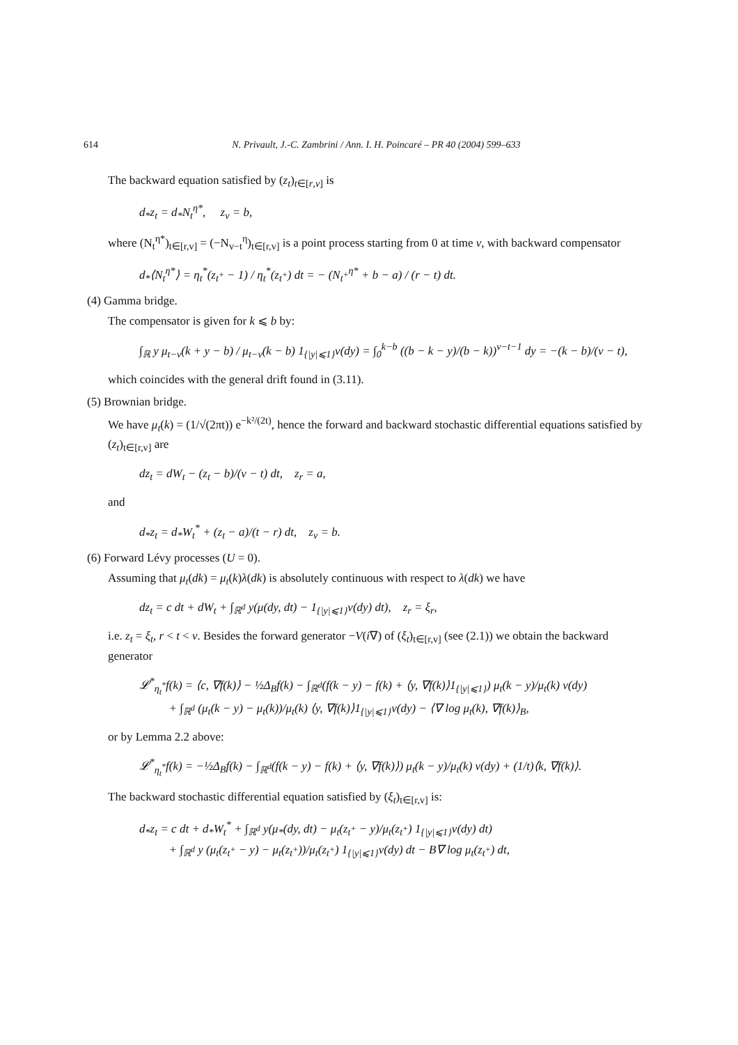614 N. Privault, J.-C. Zambrini / Ann. I. H. Poincaré – PR 40 (2004) 599–633
The backward equation satisfied by (z<sub>t</sub>)<sub>t∈[r,v]</sub> is
d<sub>*</sub>z<sub>t</sub> = d<sub>*</sub>N<sub>t</sub><sup>η*</sup>, z<sub>v</sub> = b,
where (N<sub>t</sub><sup>η*</sup>)<sub>t∈[r,v]</sub> = (−N<sub>v−t</sub><sup>η</sup>)<sub>t∈[r,v]</sub> is a point process starting from 0 at time v, with backward compensator
d<sub>*</sub>⟨N<sub>t</sub><sup>η*</sup>⟩ = η<sub>t</sub><sup>*</sup>(z<sub>t<sup>+</sup></sub> − 1) / η<sub>t</sub><sup>*</sup>(z<sub>t<sup>+</sup></sub>) dt = − (N<sub>t<sup>+</sup></sub><sup>η*</sup> + b − a) / (r − t) dt.
(4) Gamma bridge.
The compensator is given for k ⩽ b by:
∫<sub>ℝ</sub> y μ<sub>t−v</sub>(k + y − b) / μ<sub>t−v</sub>(k − b) 1<sub>{|y|⩽1}</sub>ν(dy) = ∫<sub>0</sub><sup>k−b</sup> ((b − k − y)/(b − k))<sup>v−t−1</sup> dy = −(k − b)/(v − t),
which coincides with the general drift found in (3.11).
(5) Brownian bridge.
We have μ<sub>t</sub>(k) = (1/√(2πt)) e<sup>−k²/(2t)</sup>, hence the forward and backward stochastic differential equations satisfied by (z<sub>t</sub>)<sub>t∈[r,v]</sub> are
dz<sub>t</sub> = dW<sub>t</sub> − (z<sub>t</sub> − b)/(v − t) dt, z<sub>r</sub> = a,
and
d<sub>*</sub>z<sub>t</sub> = d<sub>*</sub>W<sub>t</sub><sup>*</sup> + (z<sub>t</sub> − a)/(t − r) dt, z<sub>v</sub> = b.
(6) Forward Lévy processes (U = 0).
Assuming that μ<sub>t</sub>(dk) = μ<sub>t</sub>(k)λ(dk) is absolutely continuous with respect to λ(dk) we have
dz<sub>t</sub> = c dt + dW<sub>t</sub> + ∫<sub>ℝ<sup>d</sup></sub> y(μ(dy, dt) − 1<sub>{|y|⩽1}</sub>ν(dy) dt), z<sub>r</sub> = ξ<sub>r</sub>,
i.e. z<sub>t</sub> = ξ<sub>t</sub>, r < t < v. Besides the forward generator −V(i∇) of (ξ<sub>t</sub>)<sub>t∈[r,v]</sub> (see (2.1)) we obtain the backward generator
𝓛<sup>*</sup><sub>η<sub>t</sub><sup>*</sup></sub>f(k) = ⟨c, ∇f(k)⟩ − ½Δ<sub>B</sub>f(k) − ∫<sub>ℝ<sup>d</sup></sub>(f(k − y) − f(k) + ⟨y, ∇f(k)⟩1<sub>{|y|⩽1}</sub>) μ<sub>t</sub>(k − y)/μ<sub>t</sub>(k) ν(dy)
+ ∫<sub>ℝ<sup>d</sup></sub> (μ<sub>t</sub>(k − y) − μ<sub>t</sub>(k))/μ<sub>t</sub>(k) ⟨y, ∇f(k)⟩1<sub>{|y|⩽1}</sub>ν(dy) − ⟨∇ log μ<sub>t</sub>(k), ∇f(k)⟩<sub>B</sub>,
or by Lemma 2.2 above:
𝓛<sup>*</sup><sub>η<sub>t</sub><sup>*</sup></sub>f(k) = −½Δ<sub>B</sub>f(k) − ∫<sub>ℝ<sup>d</sup></sub>(f(k − y) − f(k) + ⟨y, ∇f(k)⟩) μ<sub>t</sub>(k − y)/μ<sub>t</sub>(k) ν(dy) + (1/t)⟨k, ∇f(k)⟩.
The backward stochastic differential equation satisfied by (ξ<sub>t</sub>)<sub>t∈[r,v]</sub> is:
d<sub>*</sub>z<sub>t</sub> = c dt + d<sub>*</sub>W<sub>t</sub><sup>*</sup> + ∫<sub>ℝ<sup>d</sup></sub> y(μ<sub>*</sub>(dy, dt) − μ<sub>t</sub>(z<sub>t<sup>+</sup></sub> − y)/μ<sub>t</sub>(z<sub>t<sup>+</sup></sub>) 1<sub>{|y|⩽1}</sub>ν(dy) dt)
+ ∫<sub>ℝ<sup>d</sup></sub> y (μ<sub>t</sub>(z<sub>t<sup>+</sup></sub> − y) − μ<sub>t</sub>(z<sub>t<sup>+</sup></sub>))/μ<sub>t</sub>(z<sub>t<sup>+</sup></sub>) 1<sub>{|y|⩽1}</sub>ν(dy) dt − B∇ log μ<sub>t</sub>(z<sub>t<sup>+</sup></sub>) dt,